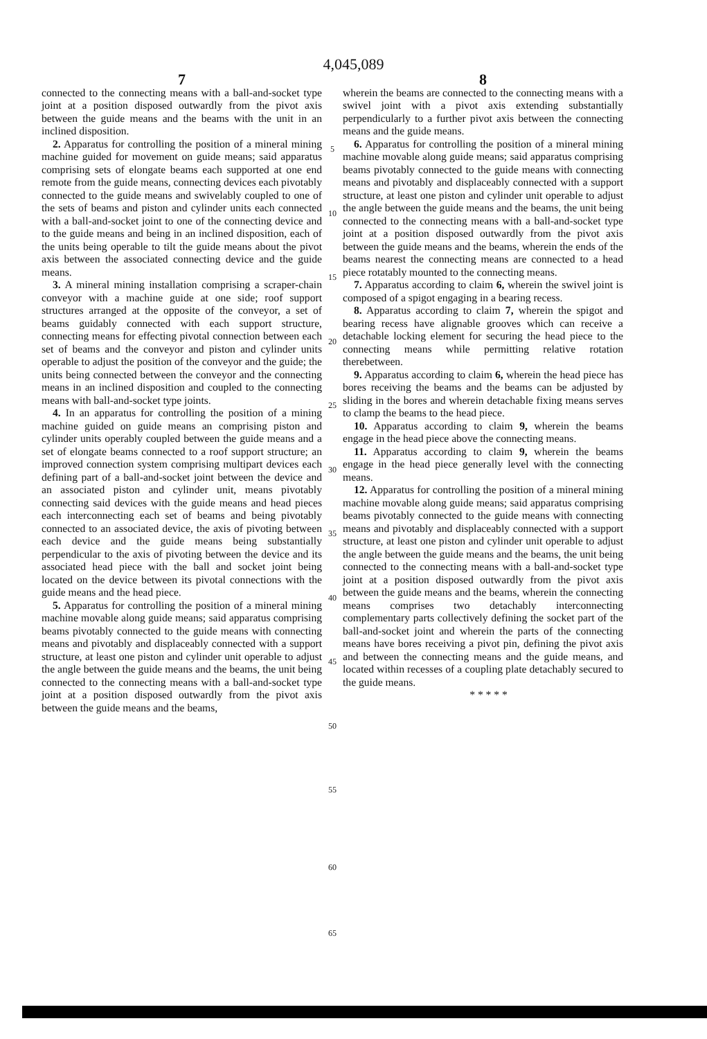4,045,089
7
connected to the connecting means with a ball-and-socket type joint at a position disposed outwardly from the pivot axis between the guide means and the beams with the unit in an inclined disposition.
2. Apparatus for controlling the position of a mineral mining machine guided for movement on guide means; said apparatus comprising sets of elongate beams each supported at one end remote from the guide means, connecting devices each pivotably connected to the guide means and swivelably coupled to one of the sets of beams and piston and cylinder units each connected with a ball-and-socket joint to one of the connecting device and to the guide means and being in an inclined disposition, each of the units being operable to tilt the guide means about the pivot axis between the associated connecting device and the guide means.
3. A mineral mining installation comprising a scraper-chain conveyor with a machine guide at one side; roof support structures arranged at the opposite of the conveyor, a set of beams guidably connected with each support structure, connecting means for effecting pivotal connection between each set of beams and the conveyor and piston and cylinder units operable to adjust the position of the conveyor and the guide; the units being connected between the conveyor and the connecting means in an inclined disposition and coupled to the connecting means with ball-and-socket type joints.
4. In an apparatus for controlling the position of a mining machine guided on guide means an comprising piston and cylinder units operably coupled between the guide means and a set of elongate beams connected to a roof support structure; an improved connection system comprising multipart devices each defining part of a ball-and-socket joint between the device and an associated piston and cylinder unit, means pivotably connecting said devices with the guide means and head pieces each interconnecting each set of beams and being pivotably connected to an associated device, the axis of pivoting between each device and the guide means being substantially perpendicular to the axis of pivoting between the device and its associated head piece with the ball and socket joint being located on the device between its pivotal connections with the guide means and the head piece.
5. Apparatus for controlling the position of a mineral mining machine movable along guide means; said apparatus comprising beams pivotably connected to the guide means with connecting means and pivotably and displaceably connected with a support structure, at least one piston and cylinder unit operable to adjust the angle between the guide means and the beams, the unit being connected to the connecting means with a ball-and-socket type joint at a position disposed outwardly from the pivot axis between the guide means and the beams,
5
10
15
20
25
30
35
40
45
50
55
8
wherein the beams are connected to the connecting means with a swivel joint with a pivot axis extending substantially perpendicularly to a further pivot axis between the connecting means and the guide means.
6. Apparatus for controlling the position of a mineral mining machine movable along guide means; said apparatus comprising beams pivotably connected to the guide means with connecting means and pivotably and displaceably connected with a support structure, at least one piston and cylinder unit operable to adjust the angle between the guide means and the beams, the unit being connected to the connecting means with a ball-and-socket type joint at a position disposed outwardly from the pivot axis between the guide means and the beams, wherein the ends of the beams nearest the connecting means are connected to a head piece rotatably mounted to the connecting means.
7. Apparatus according to claim 6, wherein the swivel joint is composed of a spigot engaging in a bearing recess.
8. Apparatus according to claim 7, wherein the spigot and bearing recess have alignable grooves which can receive a detachable locking element for securing the head piece to the connecting means while permitting relative rotation therebetween.
9. Apparatus according to claim 6, wherein the head piece has bores receiving the beams and the beams can be adjusted by sliding in the bores and wherein detachable fixing means serves to clamp the beams to the head piece.
10. Apparatus according to claim 9, wherein the beams engage in the head piece above the connecting means.
11. Apparatus according to claim 9, wherein the beams engage in the head piece generally level with the connecting means.
12. Apparatus for controlling the position of a mineral mining machine movable along guide means; said apparatus comprising beams pivotably connected to the guide means with connecting means and pivotably and displaceably connected with a support structure, at least one piston and cylinder unit operable to adjust the angle between the guide means and the beams, the unit being connected to the connecting means with a ball-and-socket type joint at a position disposed outwardly from the pivot axis between the guide means and the beams, wherein the connecting means comprises two detachably interconnecting complementary parts collectively defining the socket part of the ball-and-socket joint and wherein the parts of the connecting means have bores receiving a pivot pin, defining the pivot axis and between the connecting means and the guide means, and located within recesses of a coupling plate detachably secured to the guide means.
* * * * *
60
65